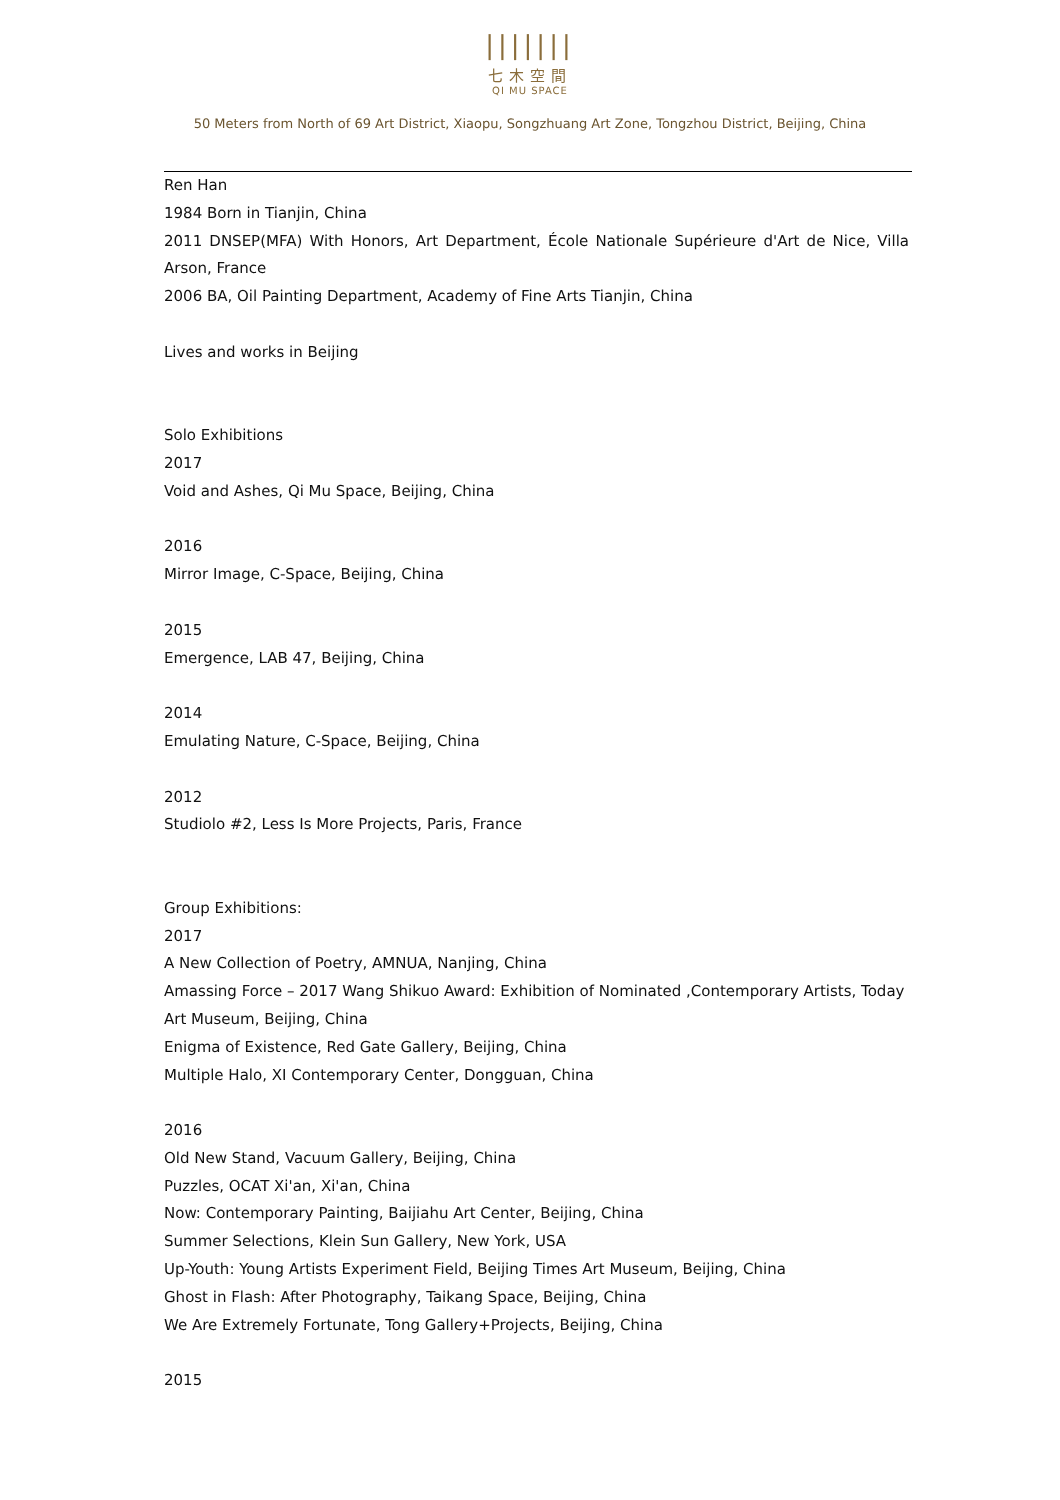|||||||
七木空間
QI MU SPACE
50 Meters from North of 69 Art District, Xiaopu, Songzhuang Art Zone, Tongzhou District, Beijing, China
Ren Han
1984 Born in Tianjin, China
2011 DNSEP(MFA) With Honors, Art Department, École Nationale Supérieure d'Art de Nice, Villa Arson, France
2006 BA, Oil Painting Department, Academy of Fine Arts Tianjin, China
Lives and works in Beijing
Solo Exhibitions
2017
Void and Ashes, Qi Mu Space, Beijing, China
2016
Mirror Image, C-Space, Beijing, China
2015
Emergence, LAB 47, Beijing, China
2014
Emulating Nature, C-Space, Beijing, China
2012
Studiolo #2, Less Is More Projects, Paris, France
Group Exhibitions:
2017
A New Collection of Poetry, AMNUA, Nanjing, China
Amassing Force – 2017 Wang Shikuo Award: Exhibition of Nominated ,Contemporary Artists, Today Art Museum, Beijing, China
Enigma of Existence, Red Gate Gallery, Beijing, China
Multiple Halo, XI Contemporary Center, Dongguan, China
2016
Old New Stand, Vacuum Gallery, Beijing, China
Puzzles, OCAT Xi'an, Xi'an, China
Now: Contemporary Painting, Baijiahu Art Center, Beijing, China
Summer Selections, Klein Sun Gallery, New York, USA
Up-Youth: Young Artists Experiment Field, Beijing Times Art Museum, Beijing, China
Ghost in Flash: After Photography, Taikang Space, Beijing, China
We Are Extremely Fortunate, Tong Gallery+Projects, Beijing, China
2015